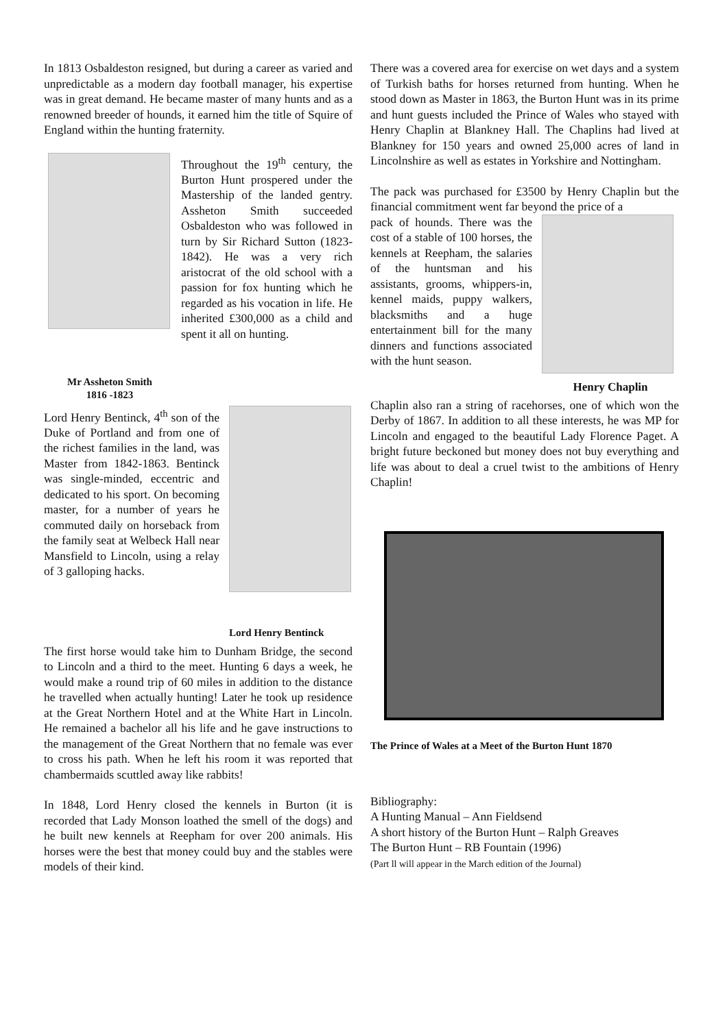In 1813 Osbaldeston resigned, but during a career as varied and unpredictable as a modern day football manager, his expertise was in great demand. He became master of many hunts and as a renowned breeder of hounds, it earned him the title of Squire of England within the hunting fraternity.
Mr Assheton Smith
1816 -1823
Throughout the 19<sup>th</sup> century, the Burton Hunt prospered under the Mastership of the landed gentry. Assheton Smith succeeded Osbaldeston who was followed in turn by Sir Richard Sutton (1823-1842). He was a very rich aristocrat of the old school with a passion for fox hunting which he regarded as his vocation in life. He inherited £300,000 as a child and spent it all on hunting.
Lord Henry Bentinck
Lord Henry Bentinck, 4<sup>th</sup> son of the Duke of Portland and from one of the richest families in the land, was Master from 1842-1863. Bentinck was single-minded, eccentric and dedicated to his sport. On becoming master, for a number of years he commuted daily on horseback from the family seat at Welbeck Hall near Mansfield to Lincoln, using a relay of 3 galloping hacks.
The first horse would take him to Dunham Bridge, the second to Lincoln and a third to the meet. Hunting 6 days a week, he would make a round trip of 60 miles in addition to the distance he travelled when actually hunting! Later he took up residence at the Great Northern Hotel and at the White Hart in Lincoln. He remained a bachelor all his life and he gave instructions to the management of the Great Northern that no female was ever to cross his path. When he left his room it was reported that chambermaids scuttled away like rabbits!
In 1848, Lord Henry closed the kennels in Burton (it is recorded that Lady Monson loathed the smell of the dogs) and he built new kennels at Reepham for over 200 animals. His horses were the best that money could buy and the stables were models of their kind.
There was a covered area for exercise on wet days and a system of Turkish baths for horses returned from hunting. When he stood down as Master in 1863, the Burton Hunt was in its prime and hunt guests included the Prince of Wales who stayed with Henry Chaplin at Blankney Hall. The Chaplins had lived at Blankney for 150 years and owned 25,000 acres of land in Lincolnshire as well as estates in Yorkshire and Nottingham.
The pack was purchased for £3500 by Henry Chaplin but the financial commitment went far beyond the price of a
Henry Chaplin
pack of hounds. There was the cost of a stable of 100 horses, the kennels at Reepham, the salaries of the huntsman and his assistants, grooms, whippers-in, kennel maids, puppy walkers, blacksmiths and a huge entertainment bill for the many dinners and functions associated with the hunt season.
Chaplin also ran a string of racehorses, one of which won the Derby of 1867. In addition to all these interests, he was MP for Lincoln and engaged to the beautiful Lady Florence Paget. A bright future beckoned but money does not buy everything and life was about to deal a cruel twist to the ambitions of Henry Chaplin!
The Prince of Wales at a Meet of the Burton Hunt 1870
Bibliography:
A Hunting Manual – Ann Fieldsend
A short history of the Burton Hunt – Ralph Greaves
The Burton Hunt – RB Fountain (1996)
(Part ll will appear in the March edition of the Journal)